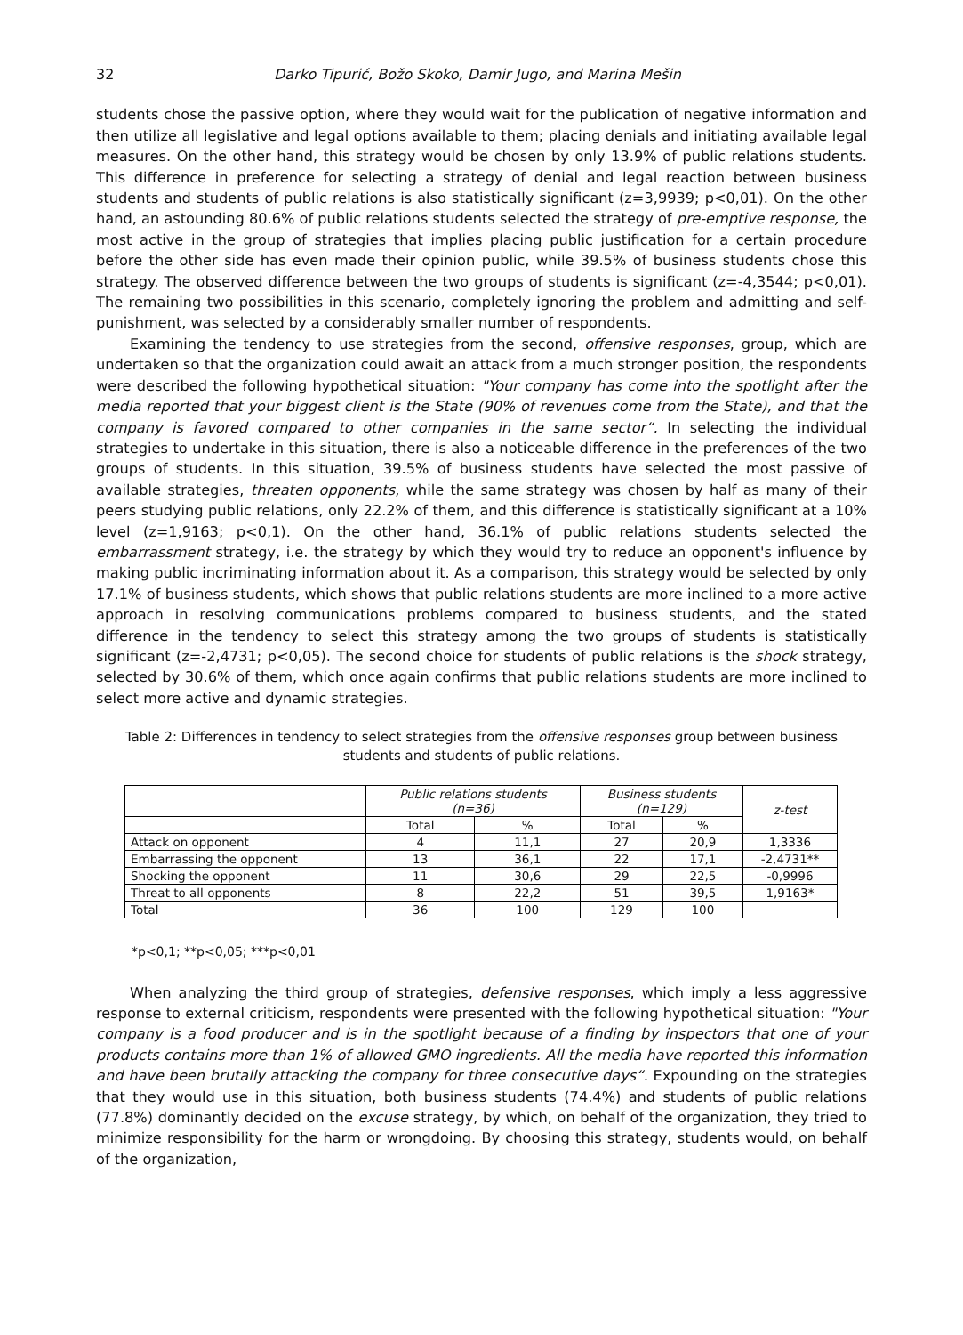32 Darko Tipurić, Božo Skoko, Damir Jugo, and Marina Mešin
students chose the passive option, where they would wait for the publication of negative information and then utilize all legislative and legal options available to them; placing denials and initiating available legal measures. On the other hand, this strategy would be chosen by only 13.9% of public relations students. This difference in preference for selecting a strategy of denial and legal reaction between business students and students of public relations is also statistically significant (z=3,9939; p<0,01). On the other hand, an astounding 80.6% of public relations students selected the strategy of pre-emptive response, the most active in the group of strategies that implies placing public justification for a certain procedure before the other side has even made their opinion public, while 39.5% of business students chose this strategy. The observed difference between the two groups of students is significant (z=-4,3544; p<0,01). The remaining two possibilities in this scenario, completely ignoring the problem and admitting and self-punishment, was selected by a considerably smaller number of respondents.
Examining the tendency to use strategies from the second, offensive responses, group, which are undertaken so that the organization could await an attack from a much stronger position, the respondents were described the following hypothetical situation: "Your company has come into the spotlight after the media reported that your biggest client is the State (90% of revenues come from the State), and that the company is favored compared to other companies in the same sector“. In selecting the individual strategies to undertake in this situation, there is also a noticeable difference in the preferences of the two groups of students. In this situation, 39.5% of business students have selected the most passive of available strategies, threaten opponents, while the same strategy was chosen by half as many of their peers studying public relations, only 22.2% of them, and this difference is statistically significant at a 10% level (z=1,9163; p<0,1). On the other hand, 36.1% of public relations students selected the embarrassment strategy, i.e. the strategy by which they would try to reduce an opponent's influence by making public incriminating information about it. As a comparison, this strategy would be selected by only 17.1% of business students, which shows that public relations students are more inclined to a more active approach in resolving communications problems compared to business students, and the stated difference in the tendency to select this strategy among the two groups of students is statistically significant (z=-2,4731; p<0,05). The second choice for students of public relations is the shock strategy, selected by 30.6% of them, which once again confirms that public relations students are more inclined to select more active and dynamic strategies.
Table 2: Differences in tendency to select strategies from the offensive responses group between business students and students of public relations.
| | Public relations students (n=36) | | Business students (n=129) | | z-test |
| --- | --- | --- | --- | --- | --- |
| | Total | % | Total | % | |
| Attack on opponent | 4 | 11,1 | 27 | 20,9 | 1,3336 |
| Embarrassing the opponent | 13 | 36,1 | 22 | 17,1 | -2,4731** |
| Shocking the opponent | 11 | 30,6 | 29 | 22,5 | -0,9996 |
| Threat to all opponents | 8 | 22,2 | 51 | 39,5 | 1,9163* |
| Total | 36 | 100 | 129 | 100 | |
*p<0,1; **p<0,05; ***p<0,01
When analyzing the third group of strategies, defensive responses, which imply a less aggressive response to external criticism, respondents were presented with the following hypothetical situation: "Your company is a food producer and is in the spotlight because of a finding by inspectors that one of your products contains more than 1% of allowed GMO ingredients. All the media have reported this information and have been brutally attacking the company for three consecutive days“. Expounding on the strategies that they would use in this situation, both business students (74.4%) and students of public relations (77.8%) dominantly decided on the excuse strategy, by which, on behalf of the organization, they tried to minimize responsibility for the harm or wrongdoing. By choosing this strategy, students would, on behalf of the organization,